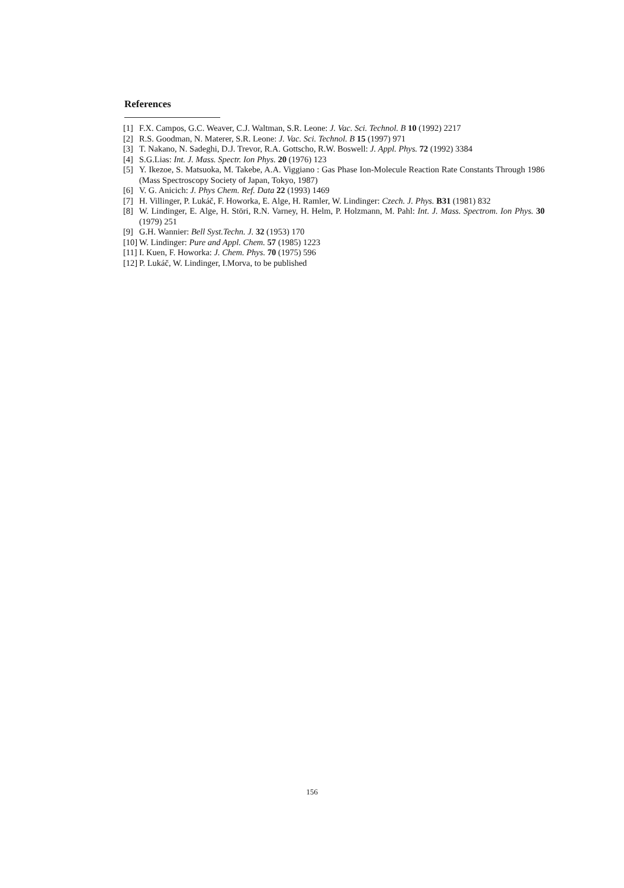References
[1] F.X. Campos, G.C. Weaver, C.J. Waltman, S.R. Leone: J. Vac. Sci. Technol. B 10 (1992) 2217
[2] R.S. Goodman, N. Materer, S.R. Leone: J. Vac. Sci. Technol. B 15 (1997) 971
[3] T. Nakano, N. Sadeghi, D.J. Trevor, R.A. Gottscho, R.W. Boswell: J. Appl. Phys. 72 (1992) 3384
[4] S.G.Lias: Int. J. Mass. Spectr. Ion Phys. 20 (1976) 123
[5] Y. Ikezoe, S. Matsuoka, M. Takebe, A.A. Viggiano : Gas Phase Ion-Molecule Reaction Rate Constants Through 1986 (Mass Spectroscopy Society of Japan, Tokyo, 1987)
[6] V. G. Anicich: J. Phys Chem. Ref. Data 22 (1993) 1469
[7] H. Villinger, P. Lukáč, F. Howorka, E. Alge, H. Ramler, W. Lindinger: Czech. J. Phys. B31 (1981) 832
[8] W. Lindinger, E. Alge, H. Störi, R.N. Varney, H. Helm, P. Holzmann, M. Pahl: Int. J. Mass. Spectrom. Ion Phys. 30 (1979) 251
[9] G.H. Wannier: Bell Syst.Techn. J. 32 (1953) 170
[10] W. Lindinger: Pure and Appl. Chem. 57 (1985) 1223
[11] I. Kuen, F. Howorka: J. Chem. Phys. 70 (1975) 596
[12] P. Lukáč, W. Lindinger, I.Morva, to be published
156